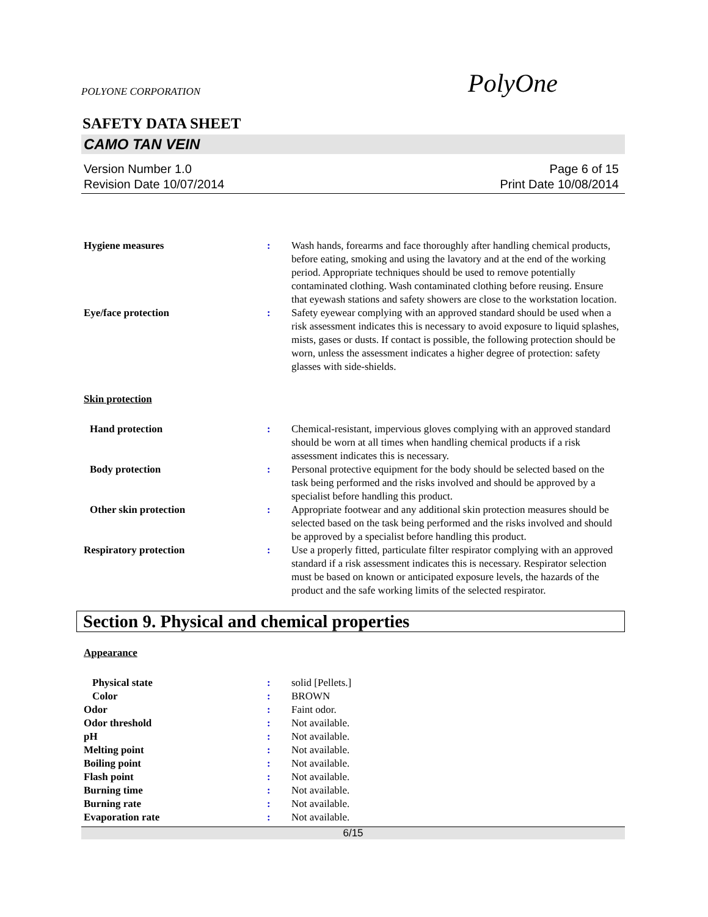POLYONE CORPORATION PolyOne
SAFETY DATA SHEET
CAMO TAN VEIN
Version Number 1.0
Revision Date 10/07/2014
Page 6 of 15
Print Date 10/08/2014
Hygiene measures : Wash hands, forearms and face thoroughly after handling chemical products, before eating, smoking and using the lavatory and at the end of the working period. Appropriate techniques should be used to remove potentially contaminated clothing. Wash contaminated clothing before reusing. Ensure that eyewash stations and safety showers are close to the workstation location.
Eye/face protection : Safety eyewear complying with an approved standard should be used when a risk assessment indicates this is necessary to avoid exposure to liquid splashes, mists, gases or dusts. If contact is possible, the following protection should be worn, unless the assessment indicates a higher degree of protection: safety glasses with side-shields.
Skin protection
Hand protection : Chemical-resistant, impervious gloves complying with an approved standard should be worn at all times when handling chemical products if a risk assessment indicates this is necessary.
Body protection : Personal protective equipment for the body should be selected based on the task being performed and the risks involved and should be approved by a specialist before handling this product.
Other skin protection : Appropriate footwear and any additional skin protection measures should be selected based on the task being performed and the risks involved and should be approved by a specialist before handling this product.
Respiratory protection : Use a properly fitted, particulate filter respirator complying with an approved standard if a risk assessment indicates this is necessary. Respirator selection must be based on known or anticipated exposure levels, the hazards of the product and the safe working limits of the selected respirator.
Section 9. Physical and chemical properties
Appearance
Physical state : solid [Pellets.]
Color : BROWN
Odor : Faint odor.
Odor threshold : Not available.
pH : Not available.
Melting point : Not available.
Boiling point : Not available.
Flash point : Not available.
Burning time : Not available.
Burning rate : Not available.
Evaporation rate : Not available.
6/15